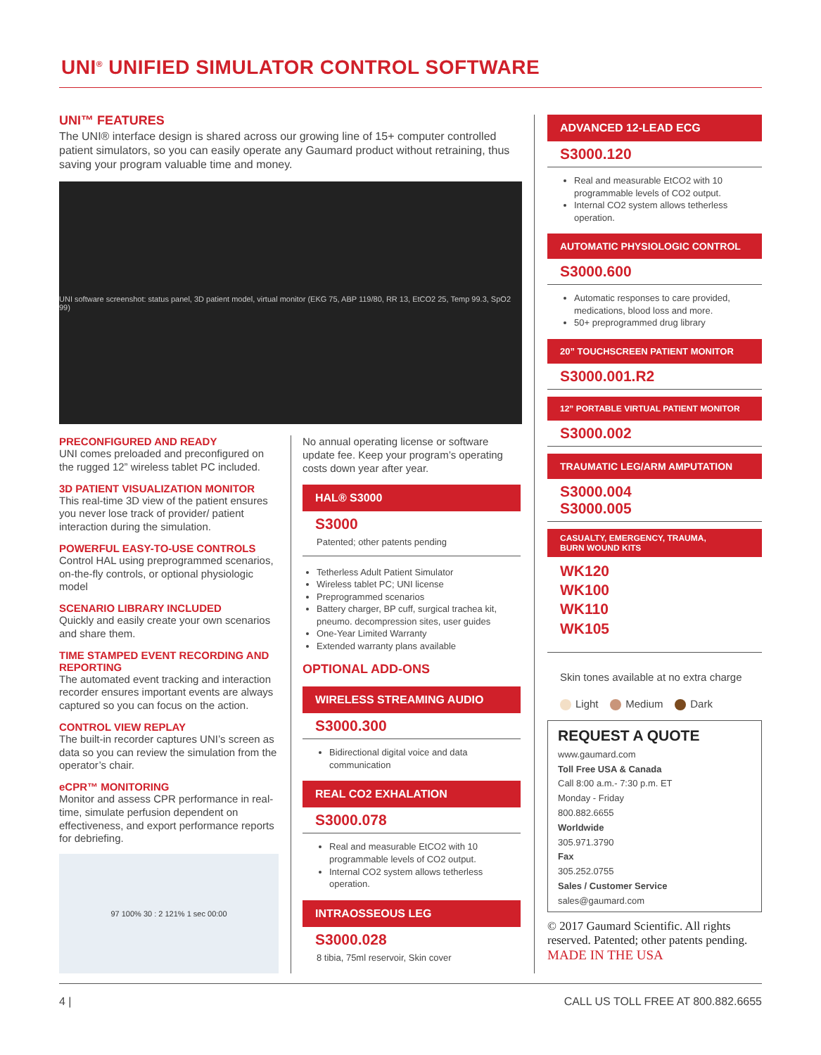UNI<sup>®</sup> UNIFIED SIMULATOR CONTROL SOFTWARE
UNI™ FEATURES
The UNI® interface design is shared across our growing line of 15+ computer controlled patient simulators, so you can easily operate any Gaumard product without retraining, thus saving your program valuable time and money.
UNI software screenshot: status panel, 3D patient model, virtual monitor (EKG 75, ABP 119/80, RR 13, EtCO2 25, Temp 99.3, SpO2 99)
PRECONFIGURED AND READY
UNI comes preloaded and preconfigured on the rugged 12” wireless tablet PC included.
3D PATIENT VISUALIZATION MONITOR
This real-time 3D view of the patient ensures you never lose track of provider/ patient interaction during the simulation.
POWERFUL EASY-TO-USE CONTROLS
Control HAL using preprogrammed scenarios, on-the-fly controls, or optional physiologic model
SCENARIO LIBRARY INCLUDED
Quickly and easily create your own scenarios and share them.
TIME STAMPED EVENT RECORDING AND REPORTING
The automated event tracking and interaction recorder ensures important events are always captured so you can focus on the action.
CONTROL VIEW REPLAY
The built-in recorder captures UNI’s screen as data so you can review the simulation from the operator’s chair.
eCPR™ MONITORING
Monitor and assess CPR performance in real-time, simulate perfusion dependent on effectiveness, and export performance reports for debriefing.
97 100% 30 : 2 121% 1 sec 00:00
No annual operating license or software update fee. Keep your program’s operating costs down year after year.
HAL® S3000
S3000
Patented; other patents pending
Tetherless Adult Patient Simulator
Wireless tablet PC; UNI license
Preprogrammed scenarios
Battery charger, BP cuff, surgical trachea kit, pneumo. decompression sites, user guides
One-Year Limited Warranty
Extended warranty plans available
OPTIONAL ADD-ONS
WIRELESS STREAMING AUDIO
S3000.300
Bidirectional digital voice and data communication
REAL CO2 EXHALATION
S3000.078
Real and measurable EtCO2 with 10 programmable levels of CO2 output.
Internal CO2 system allows tetherless operation.
INTRAOSSEOUS LEG
S3000.028
8 tibia, 75ml reservoir, Skin cover
ADVANCED 12-LEAD ECG
S3000.120
Real and measurable EtCO2 with 10 programmable levels of CO2 output.
Internal CO2 system allows tetherless operation.
AUTOMATIC PHYSIOLOGIC CONTROL
S3000.600
Automatic responses to care provided, medications, blood loss and more.
50+ preprogrammed drug library
20” TOUCHSCREEN PATIENT MONITOR
S3000.001.R2
12” PORTABLE VIRTUAL PATIENT MONITOR
S3000.002
TRAUMATIC LEG/ARM AMPUTATION
S3000.004
S3000.005
CASUALTY, EMERGENCY, TRAUMA,
BURN WOUND KITS
WK120
WK100
WK110
WK105
Skin tones available at no extra charge
Light Medium Dark
REQUEST A QUOTE
www.gaumard.com
Toll Free USA & Canada
Call 8:00 a.m.- 7:30 p.m. ET
Monday - Friday
800.882.6655
Worldwide
305.971.3790
Fax
305.252.0755
Sales / Customer Service
sales@gaumard.com
© 2017 Gaumard Scientific. All rights reserved. Patented; other patents pending.
MADE IN THE USA
4 | CALL US TOLL FREE AT 800.882.6655